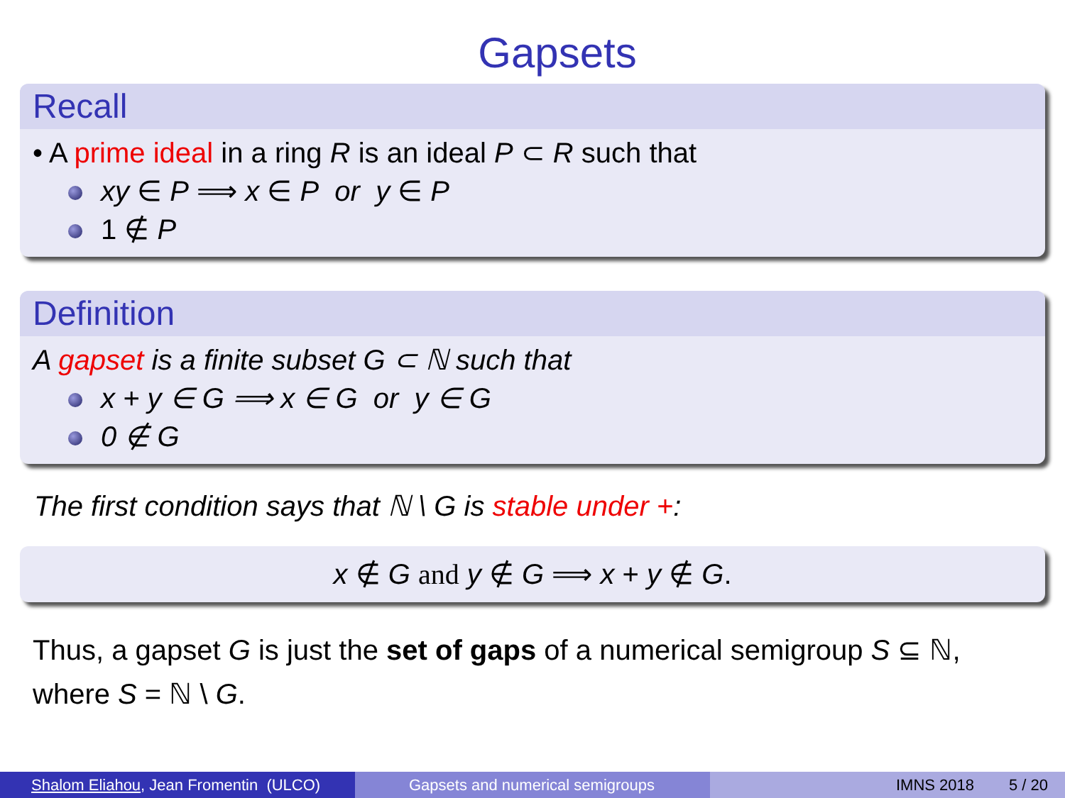Gapsets
Recall
• A prime ideal in a ring R is an ideal P ⊂ R such that
xy ∈ P ⟹ x ∈ P or y ∈ P
1 ∉ P
Definition
A gapset is a finite subset G ⊂ ℕ such that
x + y ∈ G ⟹ x ∈ G or y ∈ G
0 ∉ G
The first condition says that ℕ \ G is stable under +:
x ∉ G and y ∉ G ⟹ x + y ∉ G.
Thus, a gapset G is just the set of gaps of a numerical semigroup S ⊆ ℕ, where S = ℕ \ G.
Shalom Eliahou, Jean Fromentin (ULCO)
Gapsets and numerical semigroups IMNS 2018 5 / 20